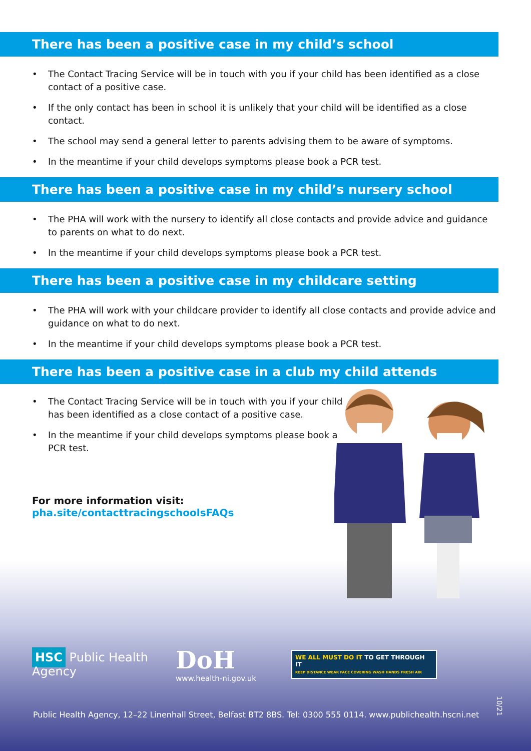There has been a positive case in my child’s school
• The Contact Tracing Service will be in touch with you if your child has been identified as a close contact of a positive case.
• If the only contact has been in school it is unlikely that your child will be identified as a close contact.
• The school may send a general letter to parents advising them to be aware of symptoms.
• In the meantime if your child develops symptoms please book a PCR test.
There has been a positive case in my child’s nursery school
• The PHA will work with the nursery to identify all close contacts and provide advice and guidance to parents on what to do next.
• In the meantime if your child develops symptoms please book a PCR test.
There has been a positive case in my childcare setting
• The PHA will work with your childcare provider to identify all close contacts and provide advice and guidance on what to do next.
• In the meantime if your child develops symptoms please book a PCR test.
There has been a positive case in a club my child attends
• The Contact Tracing Service will be in touch with you if your child has been identified as a close contact of a positive case.
• In the meantime if your child develops symptoms please book a PCR test.
For more information visit:
pha.site/contacttracingschoolsFAQs
HSC Public Health
Agency
DoH
www.health-ni.gov.uk
WE ALL MUST DO IT TO GET THROUGH IT
KEEP DISTANCE WEAR FACE COVERING WASH HANDS FRESH AIR
Public Health Agency, 12–22 Linenhall Street, Belfast BT2 8BS. Tel: 0300 555 0114. www.publichealth.hscni.net
10/21